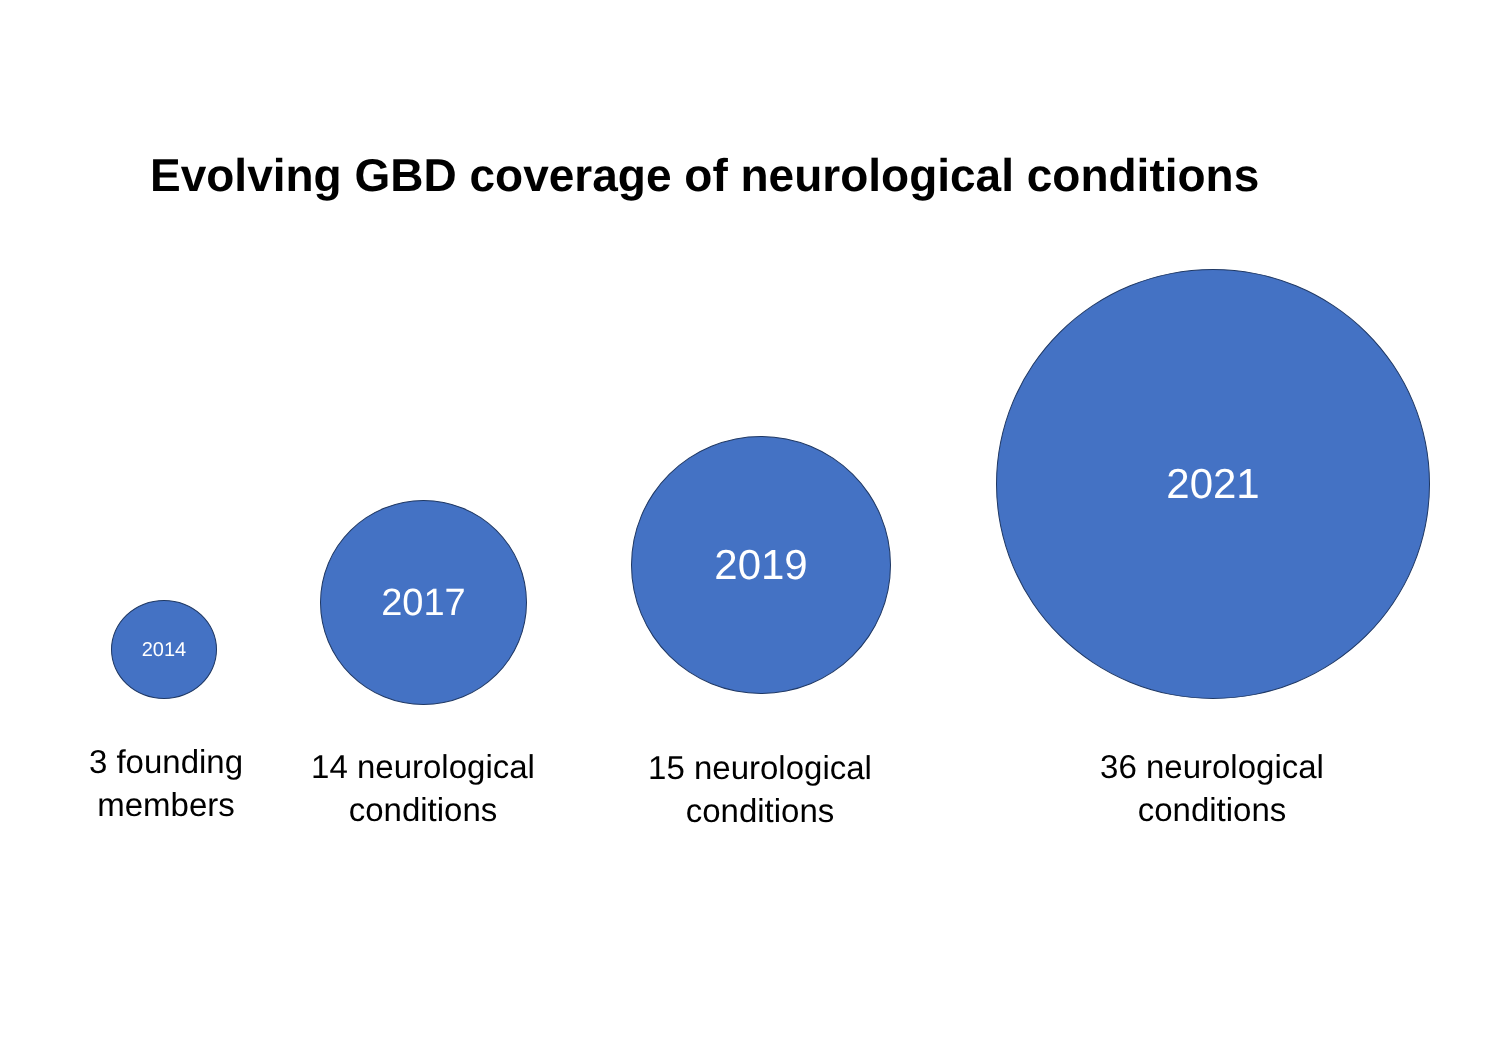Evolving GBD coverage of neurological conditions
2014
2017
2019
2021
3 founding members
14 neurological conditions
15 neurological conditions
36 neurological conditions